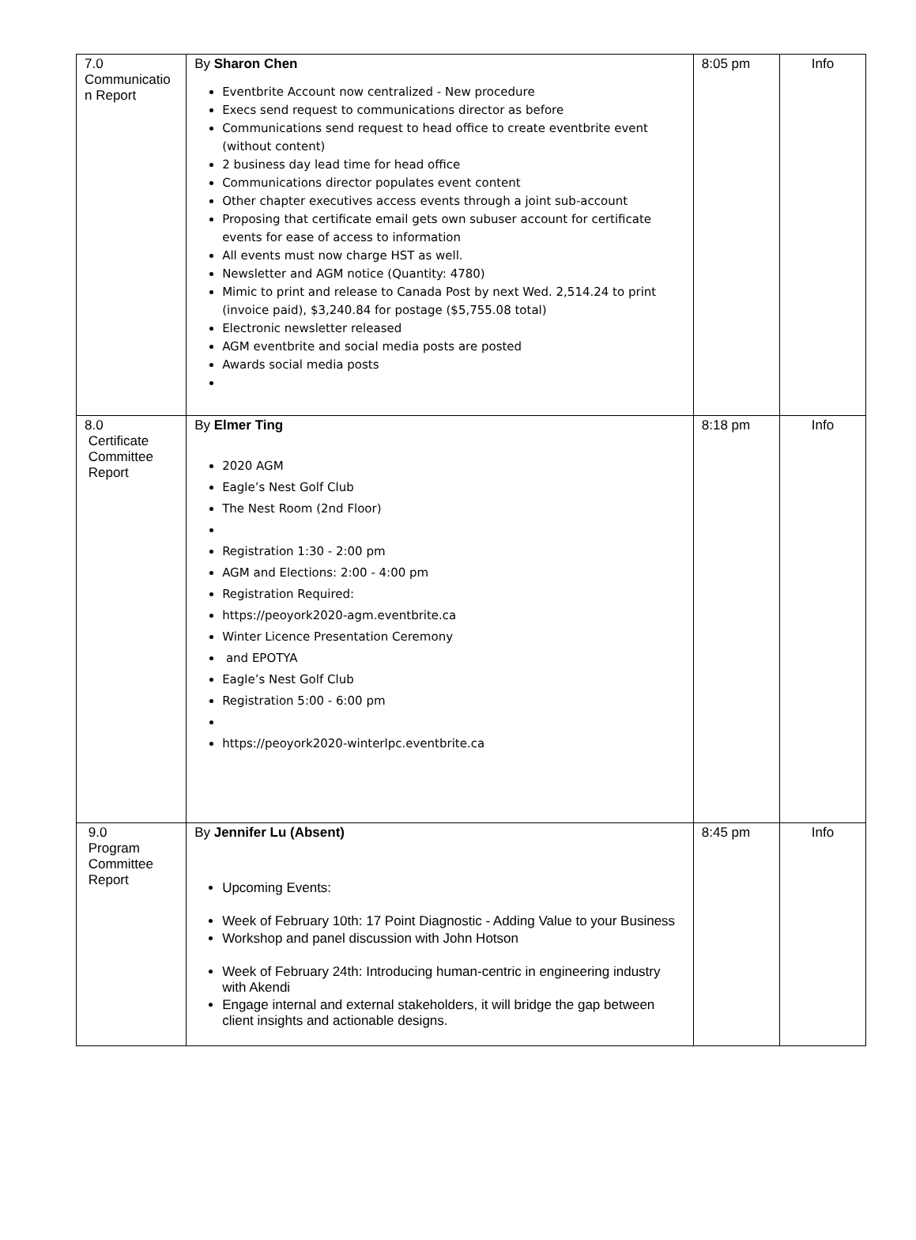| 7.0 Communicatio n Report | By Sharon Chen Eventbrite Account now centralized - New procedure Execs send request to communications director as before Communications send request to head office to create eventbrite event (without content) 2 business day lead time for head office Communications director populates event content Other chapter executives access events through a joint sub-account Proposing that certificate email gets own subuser account for certificate events for ease of access to information All events must now charge HST as well. Newsletter and AGM notice (Quantity: 4780) Mimic to print and release to Canada Post by next Wed. 2,514.24 to print (invoice paid), $3,240.84 for postage ($5,755.08 total) Electronic newsletter released AGM eventbrite and social media posts are posted Awards social media posts | 8:05 pm | Info |
| 8.0 Certificate Committee Report | By Elmer Ting 2020 AGM Eagle’s Nest Golf Club The Nest Room (2nd Floor) Registration 1:30 - 2:00 pm AGM and Elections: 2:00 - 4:00 pm Registration Required: https://peoyork2020-agm.eventbrite.ca Winter Licence Presentation Ceremony and EPOTYA Eagle’s Nest Golf Club Registration 5:00 - 6:00 pm https://peoyork2020-winterlpc.eventbrite.ca | 8:18 pm | Info |
| 9.0 Program Committee Report | By Jennifer Lu (Absent) Upcoming Events: Week of February 10th: 17 Point Diagnostic - Adding Value to your Business Workshop and panel discussion with John Hotson Week of February 24th: Introducing human-centric in engineering industry with Akendi Engage internal and external stakeholders, it will bridge the gap between client insights and actionable designs. | 8:45 pm | Info |